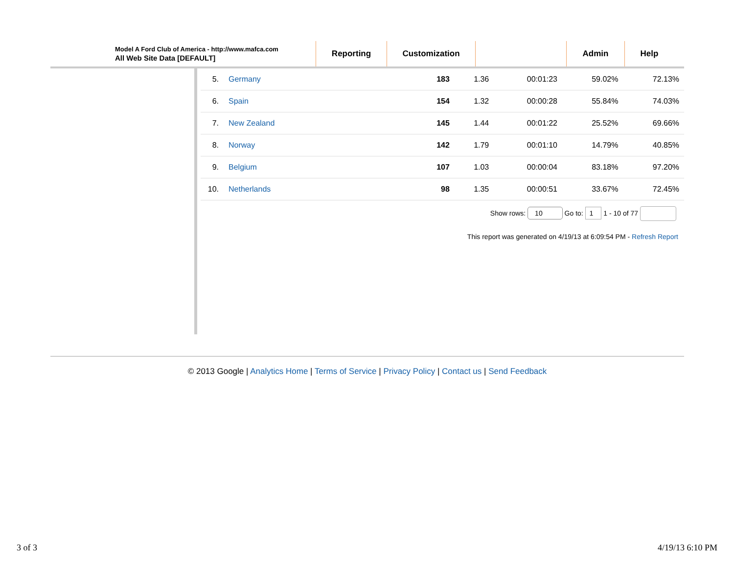Model A Ford Club of America - http://www.mafca.com
All Web Site Data [DEFAULT]
Reporting Customization Admin Help
| 5. | Germany | 183 | 1.36 | 00:01:23 | 59.02% | 72.13% |
| 6. | Spain | 154 | 1.32 | 00:00:28 | 55.84% | 74.03% |
| 7. | New Zealand | 145 | 1.44 | 00:01:22 | 25.52% | 69.66% |
| 8. | Norway | 142 | 1.79 | 00:01:10 | 14.79% | 40.85% |
| 9. | Belgium | 107 | 1.03 | 00:00:04 | 83.18% | 97.20% |
| 10. | Netherlands | 98 | 1.35 | 00:00:51 | 33.67% | 72.45% |
Show rows: 10 Go to: 1 1 - 10 of 77
This report was generated on 4/19/13 at 6:09:54 PM - Refresh Report
© 2013 Google | Analytics Home | Terms of Service | Privacy Policy | Contact us | Send Feedback
3 of 3 4/19/13 6:10 PM